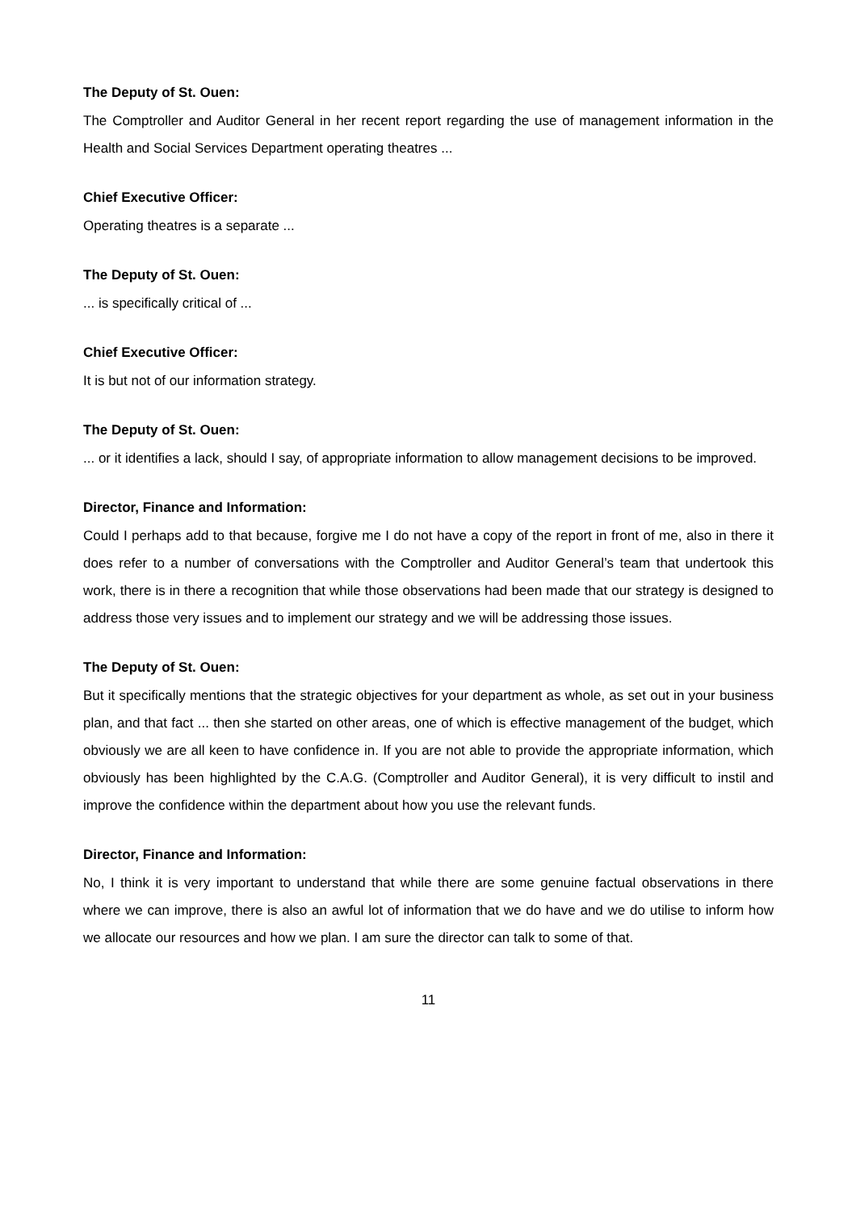The Deputy of St. Ouen:
The Comptroller and Auditor General in her recent report regarding the use of management information in the Health and Social Services Department operating theatres ...
Chief Executive Officer:
Operating theatres is a separate ...
The Deputy of St. Ouen:
... is specifically critical of ...
Chief Executive Officer:
It is but not of our information strategy.
The Deputy of St. Ouen:
... or it identifies a lack, should I say, of appropriate information to allow management decisions to be improved.
Director, Finance and Information:
Could I perhaps add to that because, forgive me I do not have a copy of the report in front of me, also in there it does refer to a number of conversations with the Comptroller and Auditor General’s team that undertook this work, there is in there a recognition that while those observations had been made that our strategy is designed to address those very issues and to implement our strategy and we will be addressing those issues.
The Deputy of St. Ouen:
But it specifically mentions that the strategic objectives for your department as whole, as set out in your business plan, and that fact ... then she started on other areas, one of which is effective management of the budget, which obviously we are all keen to have confidence in. If you are not able to provide the appropriate information, which obviously has been highlighted by the C.A.G. (Comptroller and Auditor General), it is very difficult to instil and improve the confidence within the department about how you use the relevant funds.
Director, Finance and Information:
No, I think it is very important to understand that while there are some genuine factual observations in there where we can improve, there is also an awful lot of information that we do have and we do utilise to inform how we allocate our resources and how we plan. I am sure the director can talk to some of that.
11